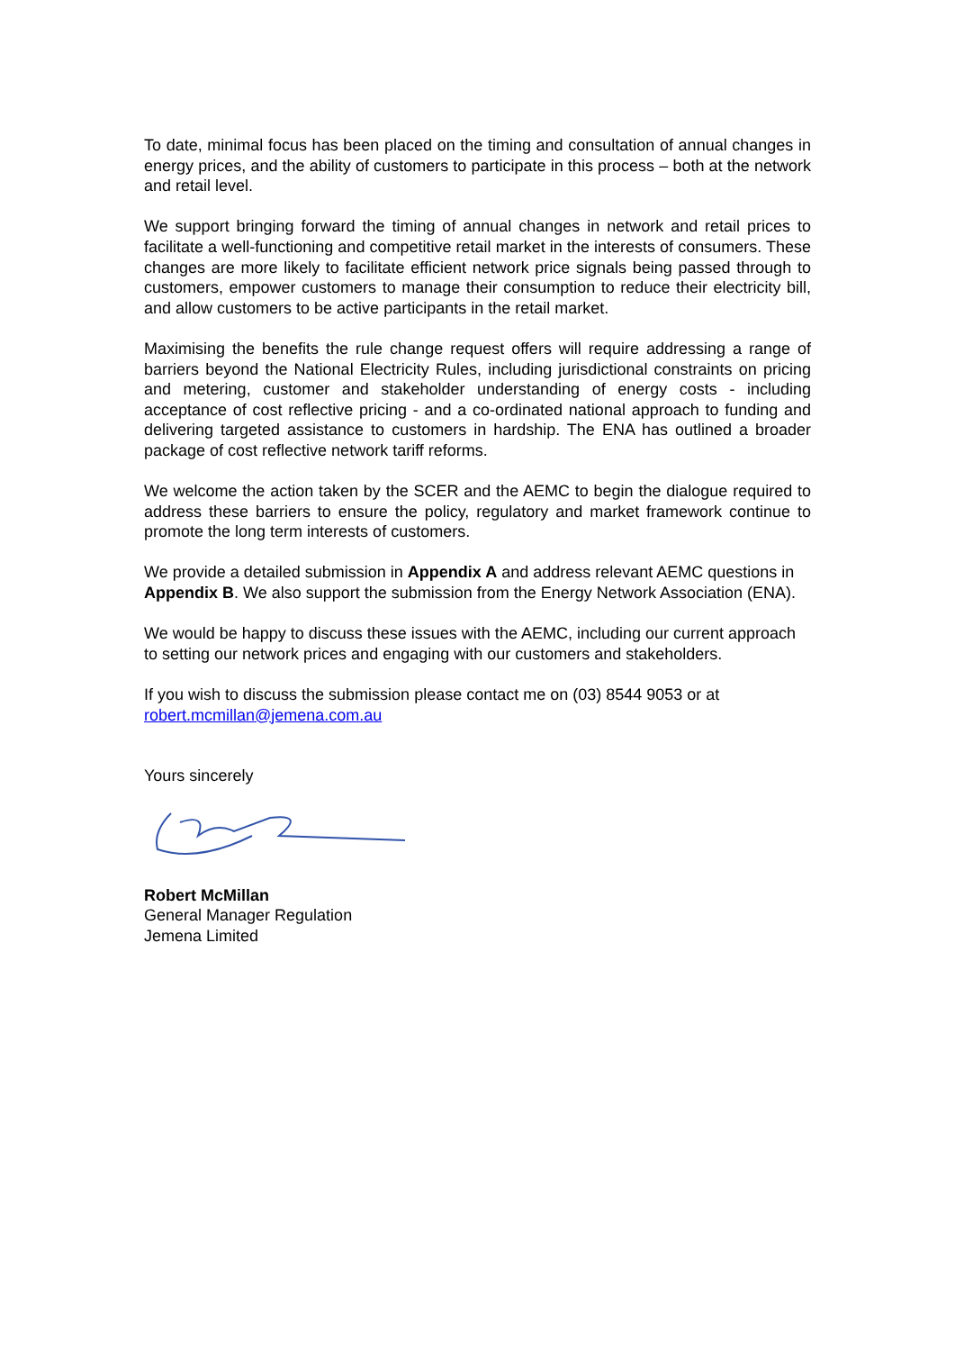To date, minimal focus has been placed on the timing and consultation of annual changes in energy prices, and the ability of customers to participate in this process – both at the network and retail level.
We support bringing forward the timing of annual changes in network and retail prices to facilitate a well-functioning and competitive retail market in the interests of consumers. These changes are more likely to facilitate efficient network price signals being passed through to customers, empower customers to manage their consumption to reduce their electricity bill, and allow customers to be active participants in the retail market.
Maximising the benefits the rule change request offers will require addressing a range of barriers beyond the National Electricity Rules, including jurisdictional constraints on pricing and metering, customer and stakeholder understanding of energy costs - including acceptance of cost reflective pricing - and a co-ordinated national approach to funding and delivering targeted assistance to customers in hardship. The ENA has outlined a broader package of cost reflective network tariff reforms.
We welcome the action taken by the SCER and the AEMC to begin the dialogue required to address these barriers to ensure the policy, regulatory and market framework continue to promote the long term interests of customers.
We provide a detailed submission in Appendix A and address relevant AEMC questions in Appendix B. We also support the submission from the Energy Network Association (ENA).
We would be happy to discuss these issues with the AEMC, including our current approach to setting our network prices and engaging with our customers and stakeholders.
If you wish to discuss the submission please contact me on (03) 8544 9053 or at robert.mcmillan@jemena.com.au
Yours sincerely
Robert McMillan
General Manager Regulation
Jemena Limited